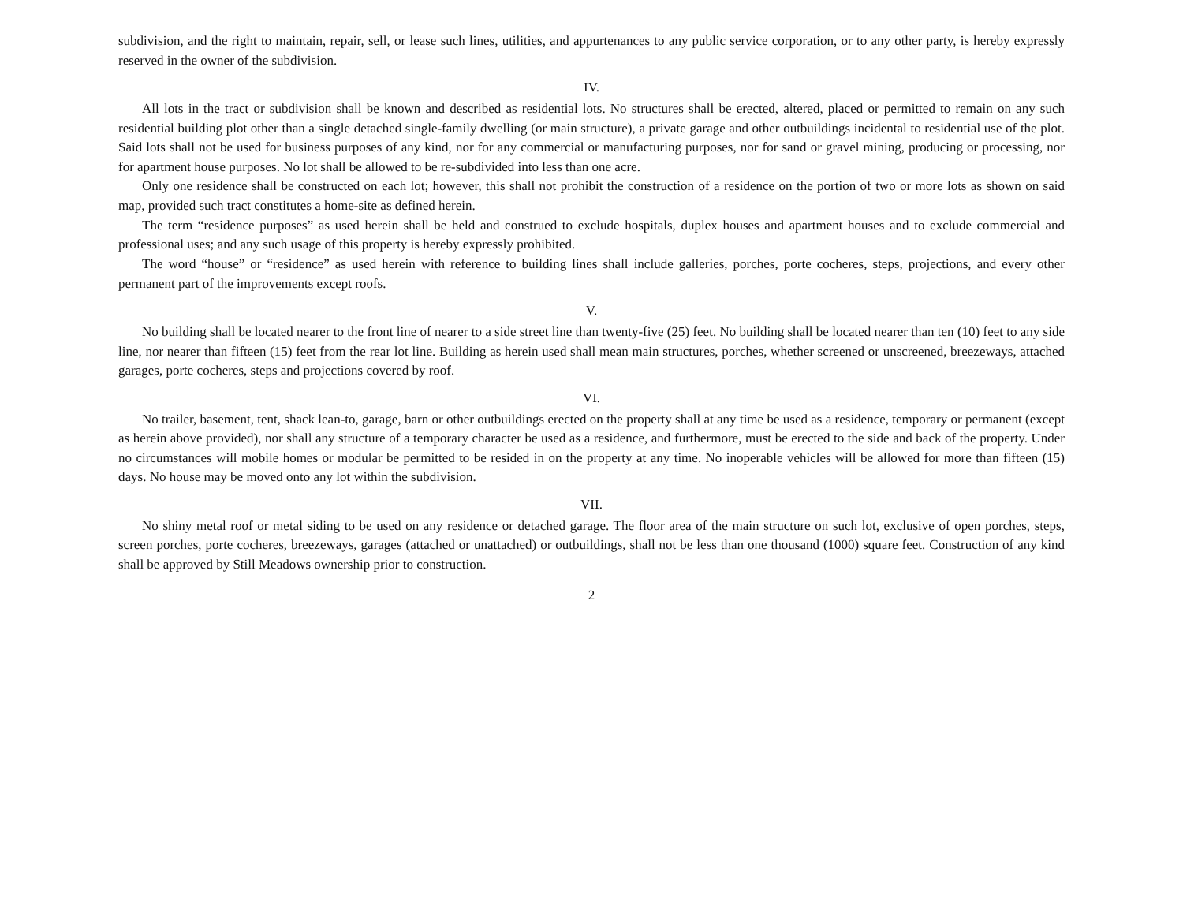subdivision, and the right to maintain, repair, sell, or lease such lines, utilities, and appurtenances to any public service corporation, or to any other party, is hereby expressly reserved in the owner of the subdivision.
IV.
All lots in the tract or subdivision shall be known and described as residential lots. No structures shall be erected, altered, placed or permitted to remain on any such residential building plot other than a single detached single-family dwelling (or main structure), a private garage and other outbuildings incidental to residential use of the plot. Said lots shall not be used for business purposes of any kind, nor for any commercial or manufacturing purposes, nor for sand or gravel mining, producing or processing, nor for apartment house purposes. No lot shall be allowed to be re-subdivided into less than one acre.
Only one residence shall be constructed on each lot; however, this shall not prohibit the construction of a residence on the portion of two or more lots as shown on said map, provided such tract constitutes a home-site as defined herein.
The term “residence purposes” as used herein shall be held and construed to exclude hospitals, duplex houses and apartment houses and to exclude commercial and professional uses; and any such usage of this property is hereby expressly prohibited.
The word “house” or “residence” as used herein with reference to building lines shall include galleries, porches, porte cocheres, steps, projections, and every other permanent part of the improvements except roofs.
V.
No building shall be located nearer to the front line of nearer to a side street line than twenty-five (25) feet. No building shall be located nearer than ten (10) feet to any side line, nor nearer than fifteen (15) feet from the rear lot line. Building as herein used shall mean main structures, porches, whether screened or unscreened, breezeways, attached garages, porte cocheres, steps and projections covered by roof.
VI.
No trailer, basement, tent, shack lean-to, garage, barn or other outbuildings erected on the property shall at any time be used as a residence, temporary or permanent (except as herein above provided), nor shall any structure of a temporary character be used as a residence, and furthermore, must be erected to the side and back of the property. Under no circumstances will mobile homes or modular be permitted to be resided in on the property at any time. No inoperable vehicles will be allowed for more than fifteen (15) days. No house may be moved onto any lot within the subdivision.
VII.
No shiny metal roof or metal siding to be used on any residence or detached garage. The floor area of the main structure on such lot, exclusive of open porches, steps, screen porches, porte cocheres, breezeways, garages (attached or unattached) or outbuildings, shall not be less than one thousand (1000) square feet. Construction of any kind shall be approved by Still Meadows ownership prior to construction.
2